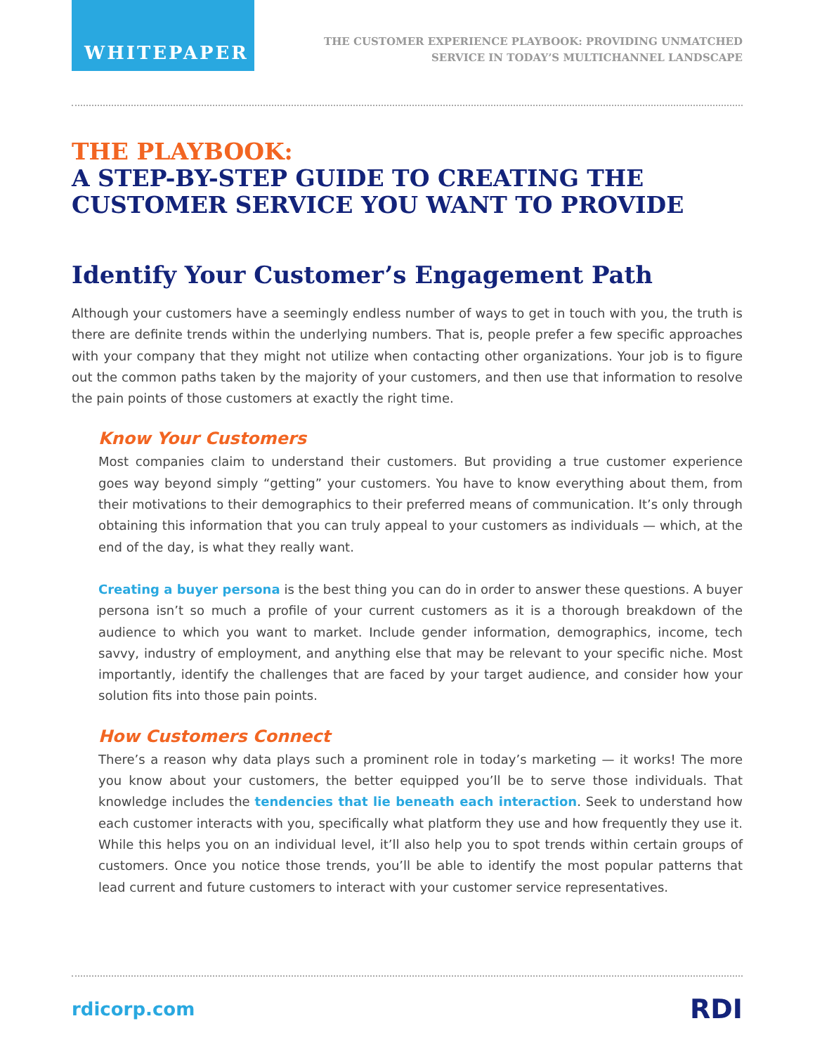WHITEPAPER
THE CUSTOMER EXPERIENCE PLAYBOOK: PROVIDING UNMATCHED
SERVICE IN TODAY’S MULTICHANNEL LANDSCAPE
THE PLAYBOOK:
A STEP-BY-STEP GUIDE TO CREATING THE CUSTOMER SERVICE YOU WANT TO PROVIDE
Identify Your Customer’s Engagement Path
Although your customers have a seemingly endless number of ways to get in touch with you, the truth is there are definite trends within the underlying numbers. That is, people prefer a few specific approaches with your company that they might not utilize when contacting other organizations. Your job is to figure out the common paths taken by the majority of your customers, and then use that information to resolve the pain points of those customers at exactly the right time.
Know Your Customers
Most companies claim to understand their customers. But providing a true customer experience goes way beyond simply “getting” your customers. You have to know everything about them, from their motivations to their demographics to their preferred means of communication. It’s only through obtaining this information that you can truly appeal to your customers as individuals — which, at the end of the day, is what they really want.
Creating a buyer persona is the best thing you can do in order to answer these questions. A buyer persona isn’t so much a profile of your current customers as it is a thorough breakdown of the audience to which you want to market. Include gender information, demographics, income, tech savvy, industry of employment, and anything else that may be relevant to your specific niche. Most importantly, identify the challenges that are faced by your target audience, and consider how your solution fits into those pain points.
How Customers Connect
There’s a reason why data plays such a prominent role in today’s marketing — it works! The more you know about your customers, the better equipped you’ll be to serve those individuals. That knowledge includes the tendencies that lie beneath each interaction. Seek to understand how each customer interacts with you, specifically what platform they use and how frequently they use it. While this helps you on an individual level, it’ll also help you to spot trends within certain groups of customers. Once you notice those trends, you’ll be able to identify the most popular patterns that lead current and future customers to interact with your customer service representatives.
rdicorp.com
RDI